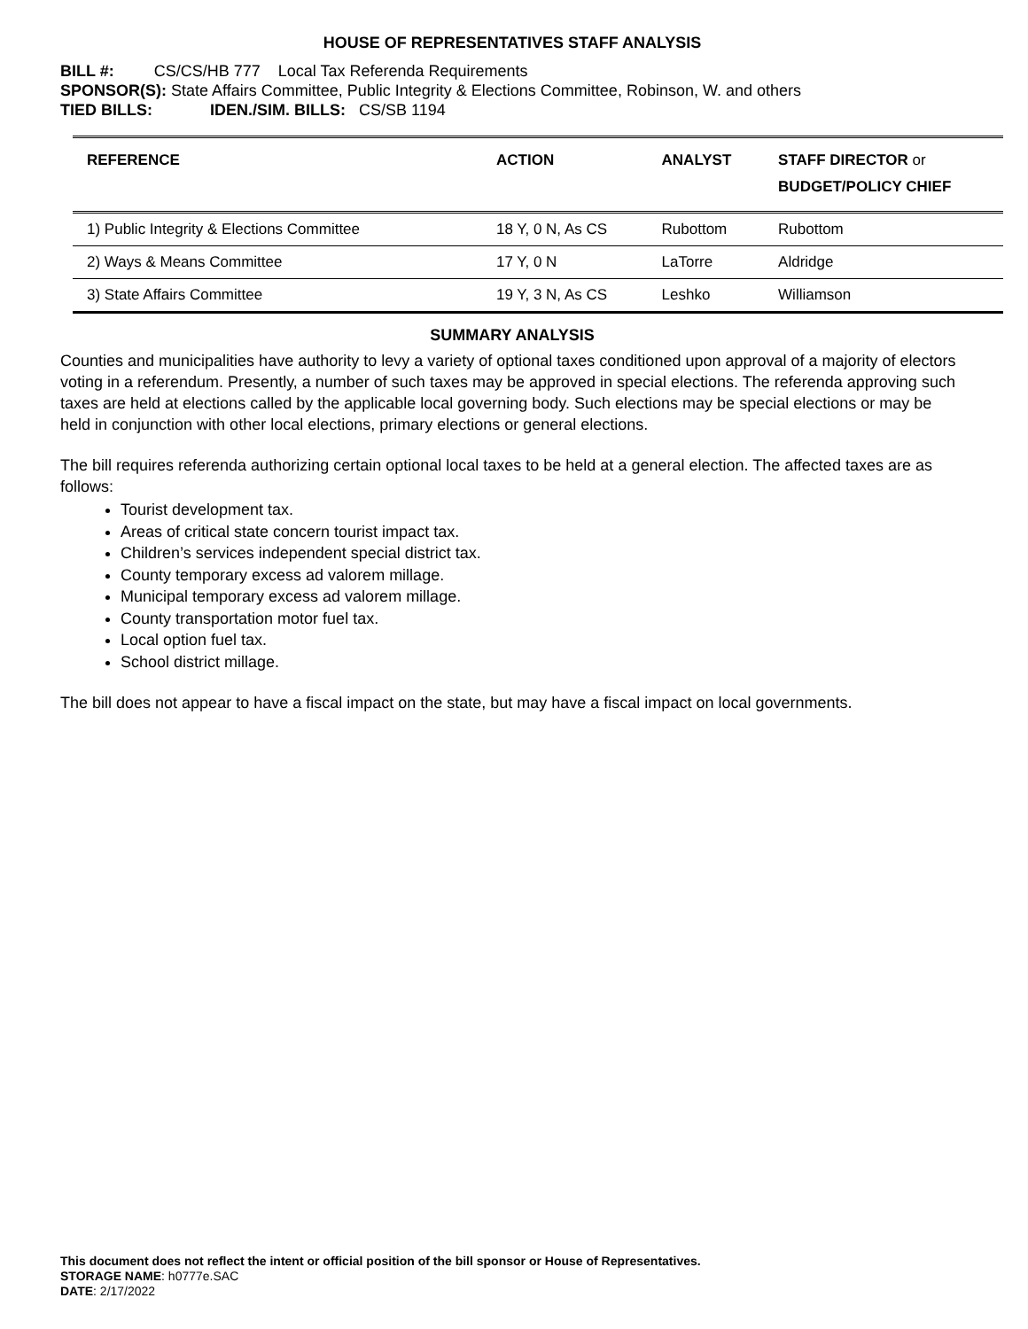HOUSE OF REPRESENTATIVES STAFF ANALYSIS
BILL #: CS/CS/HB 777 Local Tax Referenda Requirements
SPONSOR(S): State Affairs Committee, Public Integrity & Elections Committee, Robinson, W. and others
TIED BILLS: IDEN./SIM. BILLS: CS/SB 1194
| REFERENCE | ACTION | ANALYST | STAFF DIRECTOR or BUDGET/POLICY CHIEF |
| --- | --- | --- | --- |
| 1) Public Integrity & Elections Committee | 18 Y, 0 N, As CS | Rubottom | Rubottom |
| 2) Ways & Means Committee | 17 Y, 0 N | LaTorre | Aldridge |
| 3) State Affairs Committee | 19 Y, 3 N, As CS | Leshko | Williamson |
SUMMARY ANALYSIS
Counties and municipalities have authority to levy a variety of optional taxes conditioned upon approval of a majority of electors voting in a referendum. Presently, a number of such taxes may be approved in special elections. The referenda approving such taxes are held at elections called by the applicable local governing body. Such elections may be special elections or may be held in conjunction with other local elections, primary elections or general elections.
The bill requires referenda authorizing certain optional local taxes to be held at a general election. The affected taxes are as follows:
Tourist development tax.
Areas of critical state concern tourist impact tax.
Children’s services independent special district tax.
County temporary excess ad valorem millage.
Municipal temporary excess ad valorem millage.
County transportation motor fuel tax.
Local option fuel tax.
School district millage.
The bill does not appear to have a fiscal impact on the state, but may have a fiscal impact on local governments.
This document does not reflect the intent or official position of the bill sponsor or House of Representatives.
STORAGE NAME: h0777e.SAC
DATE: 2/17/2022